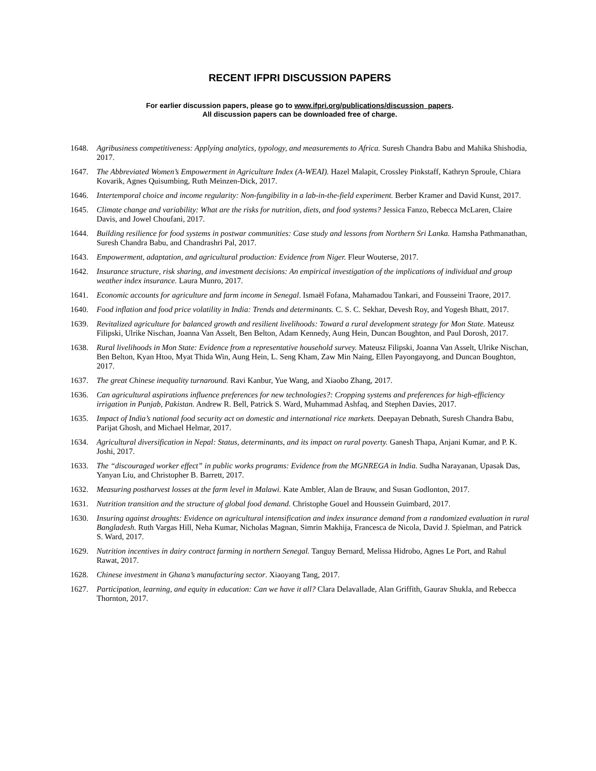RECENT IFPRI DISCUSSION PAPERS
For earlier discussion papers, please go to www.ifpri.org/publications/discussion_papers.
All discussion papers can be downloaded free of charge.
1648. Agribusiness competitiveness: Applying analytics, typology, and measurements to Africa. Suresh Chandra Babu and Mahika Shishodia, 2017.
1647. The Abbreviated Women’s Empowerment in Agriculture Index (A-WEAI). Hazel Malapit, Crossley Pinkstaff, Kathryn Sproule, Chiara Kovarik, Agnes Quisumbing, Ruth Meinzen-Dick, 2017.
1646. Intertemporal choice and income regularity: Non-fungibility in a lab-in-the-field experiment. Berber Kramer and David Kunst, 2017.
1645. Climate change and variability: What are the risks for nutrition, diets, and food systems? Jessica Fanzo, Rebecca McLaren, Claire Davis, and Jowel Choufani, 2017.
1644. Building resilience for food systems in postwar communities: Case study and lessons from Northern Sri Lanka. Hamsha Pathmanathan, Suresh Chandra Babu, and Chandrashri Pal, 2017.
1643. Empowerment, adaptation, and agricultural production: Evidence from Niger. Fleur Wouterse, 2017.
1642. Insurance structure, risk sharing, and investment decisions: An empirical investigation of the implications of individual and group weather index insurance. Laura Munro, 2017.
1641. Economic accounts for agriculture and farm income in Senegal. Ismaël Fofana, Mahamadou Tankari, and Fousseini Traore, 2017.
1640. Food inflation and food price volatility in India: Trends and determinants. C. S. C. Sekhar, Devesh Roy, and Yogesh Bhatt, 2017.
1639. Revitalized agriculture for balanced growth and resilient livelihoods: Toward a rural development strategy for Mon State. Mateusz Filipski, Ulrike Nischan, Joanna Van Asselt, Ben Belton, Adam Kennedy, Aung Hein, Duncan Boughton, and Paul Dorosh, 2017.
1638. Rural livelihoods in Mon State: Evidence from a representative household survey. Mateusz Filipski, Joanna Van Asselt, Ulrike Nischan, Ben Belton, Kyan Htoo, Myat Thida Win, Aung Hein, L. Seng Kham, Zaw Min Naing, Ellen Payongayong, and Duncan Boughton, 2017.
1637. The great Chinese inequality turnaround. Ravi Kanbur, Yue Wang, and Xiaobo Zhang, 2017.
1636. Can agricultural aspirations influence preferences for new technologies?: Cropping systems and preferences for high-efficiency irrigation in Punjab, Pakistan. Andrew R. Bell, Patrick S. Ward, Muhammad Ashfaq, and Stephen Davies, 2017.
1635. Impact of India’s national food security act on domestic and international rice markets. Deepayan Debnath, Suresh Chandra Babu, Parijat Ghosh, and Michael Helmar, 2017.
1634. Agricultural diversification in Nepal: Status, determinants, and its impact on rural poverty. Ganesh Thapa, Anjani Kumar, and P. K. Joshi, 2017.
1633. The “discouraged worker effect” in public works programs: Evidence from the MGNREGA in India. Sudha Narayanan, Upasak Das, Yanyan Liu, and Christopher B. Barrett, 2017.
1632. Measuring postharvest losses at the farm level in Malawi. Kate Ambler, Alan de Brauw, and Susan Godlonton, 2017.
1631. Nutrition transition and the structure of global food demand. Christophe Gouel and Houssein Guimbard, 2017.
1630. Insuring against droughts: Evidence on agricultural intensification and index insurance demand from a randomized evaluation in rural Bangladesh. Ruth Vargas Hill, Neha Kumar, Nicholas Magnan, Simrin Makhija, Francesca de Nicola, David J. Spielman, and Patrick S. Ward, 2017.
1629. Nutrition incentives in dairy contract farming in northern Senegal. Tanguy Bernard, Melissa Hidrobo, Agnes Le Port, and Rahul Rawat, 2017.
1628. Chinese investment in Ghana’s manufacturing sector. Xiaoyang Tang, 2017.
1627. Participation, learning, and equity in education: Can we have it all? Clara Delavallade, Alan Griffith, Gaurav Shukla, and Rebecca Thornton, 2017.